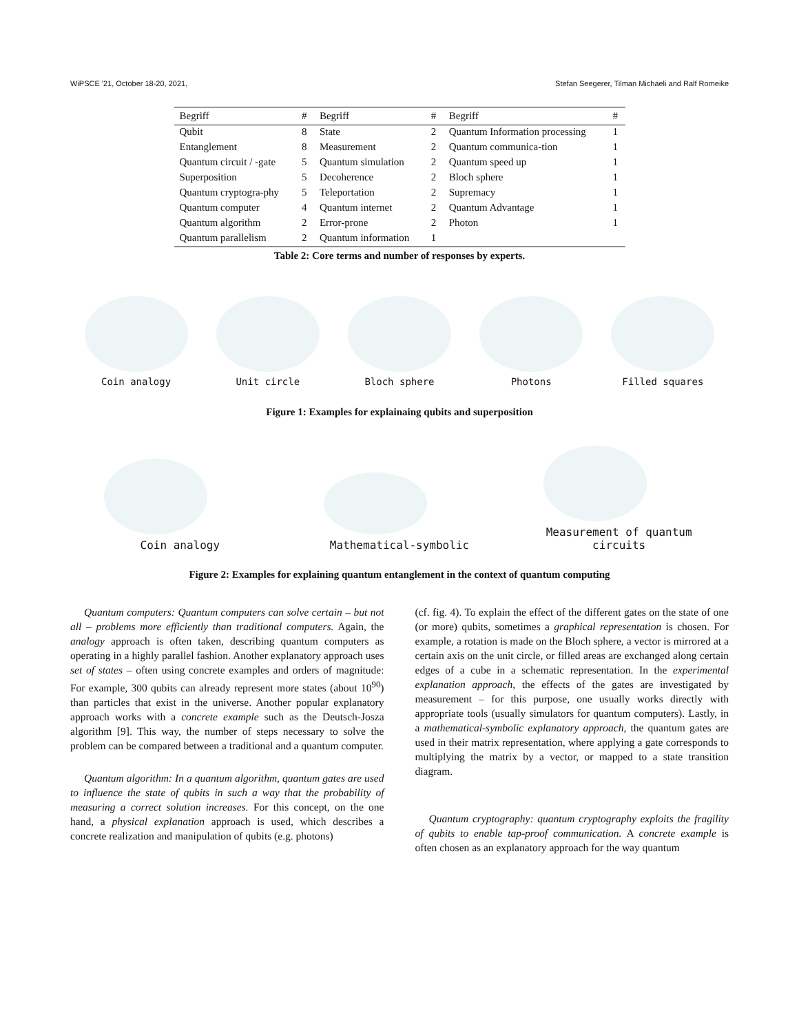WiPSCE '21, October 18-20, 2021, Stefan Seegerer, Tilman Michaeli and Ralf Romeike
| Begriff | # | Begriff | # | Begriff | # |
| --- | --- | --- | --- | --- | --- |
| Qubit | 8 | State | 2 | Quantum Information processing | 1 |
| Entanglement | 8 | Measurement | 2 | Quantum communica-tion | 1 |
| Quantum circuit / -gate | 5 | Quantum simulation | 2 | Quantum speed up | 1 |
| Superposition | 5 | Decoherence | 2 | Bloch sphere | 1 |
| Quantum cryptogra-phy | 5 | Teleportation | 2 | Supremacy | 1 |
| Quantum computer | 4 | Quantum internet | 2 | Quantum Advantage | 1 |
| Quantum algorithm | 2 | Error-prone | 2 | Photon | 1 |
| Quantum parallelism | 2 | Quantum information | 1 | | |
Table 2: Core terms and number of responses by experts.
Coin analogy
Unit circle
Bloch sphere
Photons
Filled squares
Figure 1: Examples for explainaing qubits and superposition
Coin analogy
Mathematical-symbolic
Measurement of quantum circuits
Figure 2: Examples for explaining quantum entanglement in the context of quantum computing
Quantum computers: Quantum computers can solve certain – but not all – problems more efficiently than traditional computers. Again, the analogy approach is often taken, describing quantum computers as operating in a highly parallel fashion. Another explanatory approach uses set of states – often using concrete examples and orders of magnitude: For example, 300 qubits can already represent more states (about 10<sup>90</sup>) than particles that exist in the universe. Another popular explanatory approach works with a concrete example such as the Deutsch-Josza algorithm [9]. This way, the number of steps necessary to solve the problem can be compared between a traditional and a quantum computer.
Quantum algorithm: In a quantum algorithm, quantum gates are used to influence the state of qubits in such a way that the probability of measuring a correct solution increases. For this concept, on the one hand, a physical explanation approach is used, which describes a concrete realization and manipulation of qubits (e.g. photons)
(cf. fig. 4). To explain the effect of the different gates on the state of one (or more) qubits, sometimes a graphical representation is chosen. For example, a rotation is made on the Bloch sphere, a vector is mirrored at a certain axis on the unit circle, or filled areas are exchanged along certain edges of a cube in a schematic representation. In the experimental explanation approach, the effects of the gates are investigated by measurement – for this purpose, one usually works directly with appropriate tools (usually simulators for quantum computers). Lastly, in a mathematical-symbolic explanatory approach, the quantum gates are used in their matrix representation, where applying a gate corresponds to multiplying the matrix by a vector, or mapped to a state transition diagram.
Quantum cryptography: quantum cryptography exploits the fragility of qubits to enable tap-proof communication. A concrete example is often chosen as an explanatory approach for the way quantum